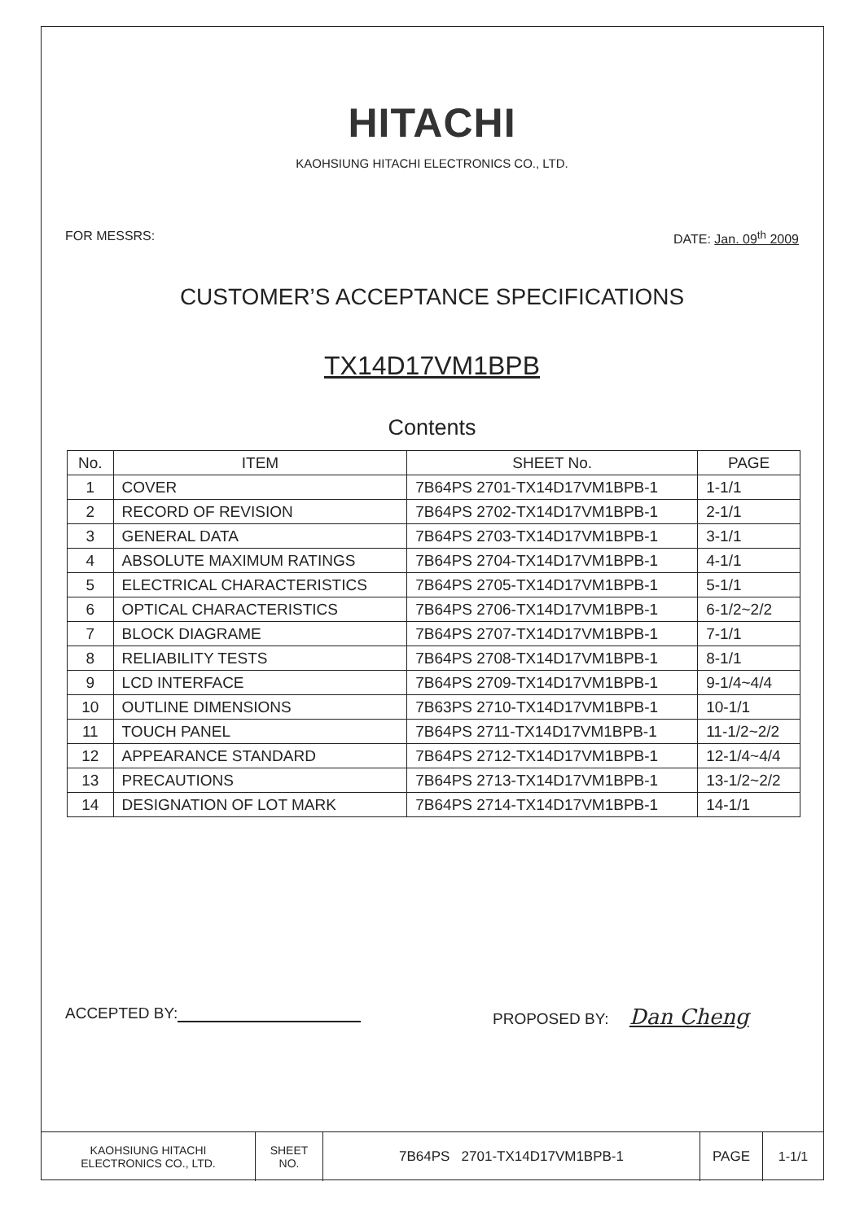HITACHI
KAOHSIUNG HITACHI ELECTRONICS CO., LTD.
FOR MESSRS: DATE: Jan. 09<sup>th</sup> 2009
CUSTOMER’S ACCEPTANCE SPECIFICATIONS
TX14D17VM1BPB
Contents
| No. | ITEM | SHEET No. | PAGE |
| --- | --- | --- | --- |
| 1 | COVER | 7B64PS 2701-TX14D17VM1BPB-1 | 1-1/1 |
| 2 | RECORD OF REVISION | 7B64PS 2702-TX14D17VM1BPB-1 | 2-1/1 |
| 3 | GENERAL DATA | 7B64PS 2703-TX14D17VM1BPB-1 | 3-1/1 |
| 4 | ABSOLUTE MAXIMUM RATINGS | 7B64PS 2704-TX14D17VM1BPB-1 | 4-1/1 |
| 5 | ELECTRICAL CHARACTERISTICS | 7B64PS 2705-TX14D17VM1BPB-1 | 5-1/1 |
| 6 | OPTICAL CHARACTERISTICS | 7B64PS 2706-TX14D17VM1BPB-1 | 6-1/2~2/2 |
| 7 | BLOCK DIAGRAME | 7B64PS 2707-TX14D17VM1BPB-1 | 7-1/1 |
| 8 | RELIABILITY TESTS | 7B64PS 2708-TX14D17VM1BPB-1 | 8-1/1 |
| 9 | LCD INTERFACE | 7B64PS 2709-TX14D17VM1BPB-1 | 9-1/4~4/4 |
| 10 | OUTLINE DIMENSIONS | 7B63PS 2710-TX14D17VM1BPB-1 | 10-1/1 |
| 11 | TOUCH PANEL | 7B64PS 2711-TX14D17VM1BPB-1 | 11-1/2~2/2 |
| 12 | APPEARANCE STANDARD | 7B64PS 2712-TX14D17VM1BPB-1 | 12-1/4~4/4 |
| 13 | PRECAUTIONS | 7B64PS 2713-TX14D17VM1BPB-1 | 13-1/2~2/2 |
| 14 | DESIGNATION OF LOT MARK | 7B64PS 2714-TX14D17VM1BPB-1 | 14-1/1 |
ACCEPTED BY: PROPOSED BY: Dan Cheng
| KAOHSIUNG HITACHI ELECTRONICS CO., LTD. | SHEET NO. | 7B64PS 2701-TX14D17VM1BPB-1 | PAGE | 1-1/1 |